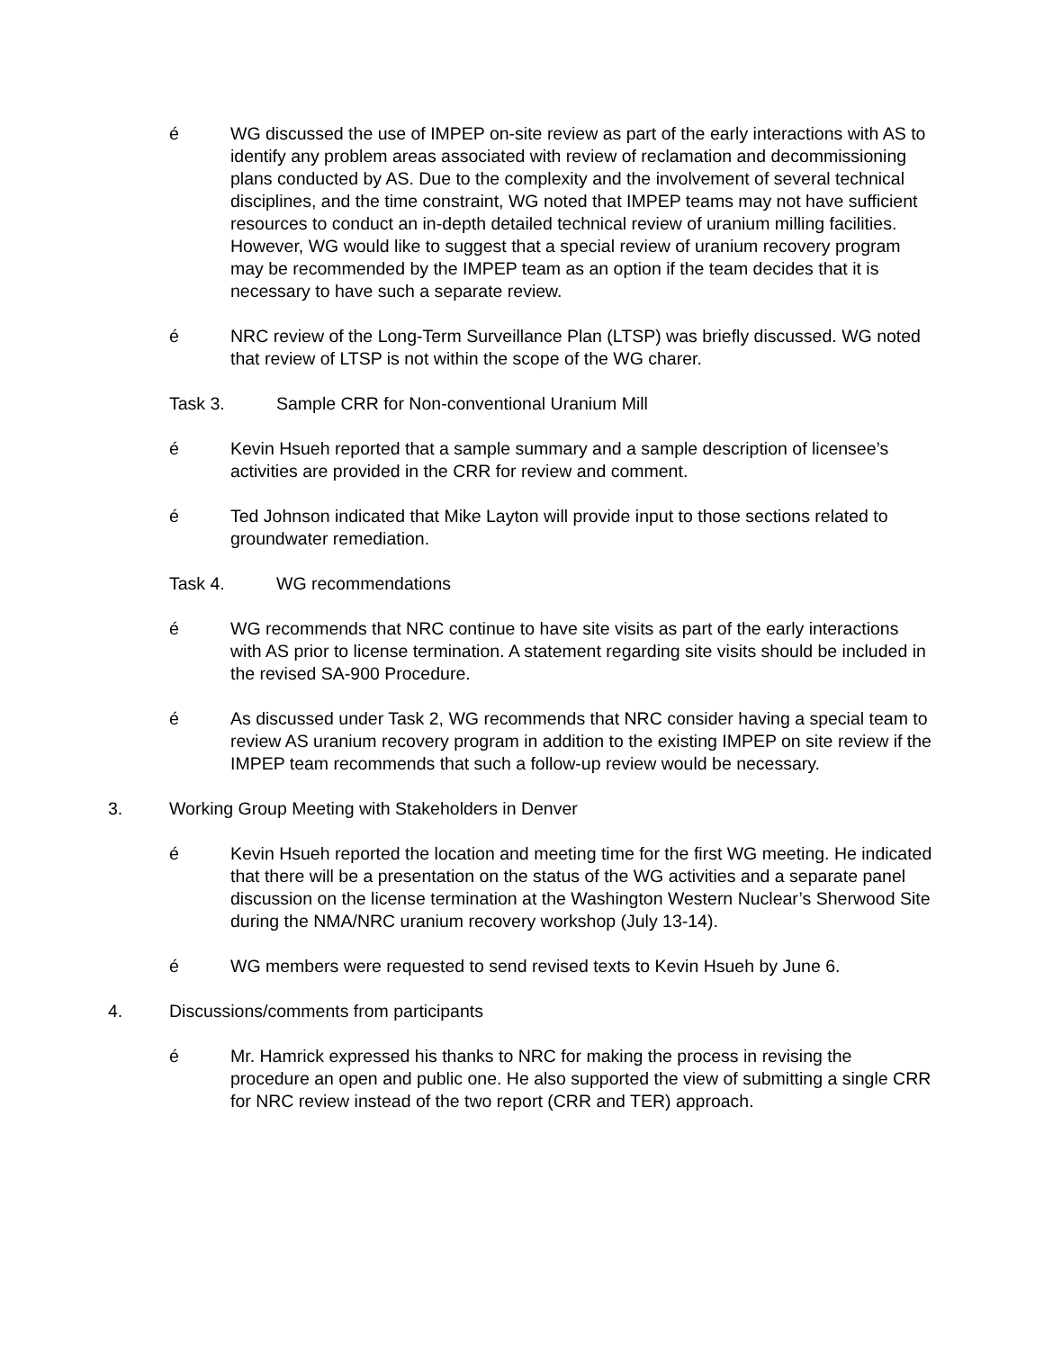é WG discussed the use of IMPEP on-site review as part of the early interactions with AS to identify any problem areas associated with review of reclamation and decommissioning plans conducted by AS. Due to the complexity and the involvement of several technical disciplines, and the time constraint, WG noted that IMPEP teams may not have sufficient resources to conduct an in-depth detailed technical review of uranium milling facilities. However, WG would like to suggest that a special review of uranium recovery program may be recommended by the IMPEP team as an option if the team decides that it is necessary to have such a separate review.
é NRC review of the Long-Term Surveillance Plan (LTSP) was briefly discussed. WG noted that review of LTSP is not within the scope of the WG charer.
Task 3. Sample CRR for Non-conventional Uranium Mill
é Kevin Hsueh reported that a sample summary and a sample description of licensee’s activities are provided in the CRR for review and comment.
é Ted Johnson indicated that Mike Layton will provide input to those sections related to groundwater remediation.
Task 4. WG recommendations
é WG recommends that NRC continue to have site visits as part of the early interactions with AS prior to license termination. A statement regarding site visits should be included in the revised SA-900 Procedure.
é As discussed under Task 2, WG recommends that NRC consider having a special team to review AS uranium recovery program in addition to the existing IMPEP on site review if the IMPEP team recommends that such a follow-up review would be necessary.
3. Working Group Meeting with Stakeholders in Denver
é Kevin Hsueh reported the location and meeting time for the first WG meeting. He indicated that there will be a presentation on the status of the WG activities and a separate panel discussion on the license termination at the Washington Western Nuclear’s Sherwood Site during the NMA/NRC uranium recovery workshop (July 13-14).
é WG members were requested to send revised texts to Kevin Hsueh by June 6.
4. Discussions/comments from participants
é Mr. Hamrick expressed his thanks to NRC for making the process in revising the procedure an open and public one. He also supported the view of submitting a single CRR for NRC review instead of the two report (CRR and TER) approach.